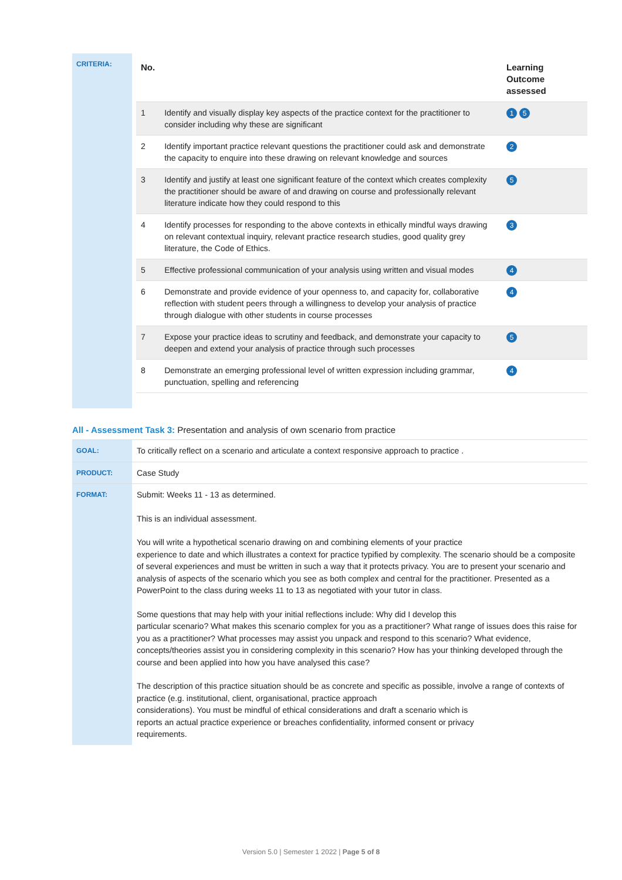| CRITERIA: | / No. / / Learning Outcome assessed / / 1 / Identify and visually display key aspects of the practice context for the practitioner to consider including why these are significant / 1 5 / / 2 / Identify important practice relevant questions the practitioner could ask and demonstrate the capacity to enquire into these drawing on relevant knowledge and sources / 2 / / 3 / Identify and justify at least one significant feature of the context which creates complexity the practitioner should be aware of and drawing on course and professionally relevant literature indicate how they could respond to this / 5 / / 4 / Identify processes for responding to the above contexts in ethically mindful ways drawing on relevant contextual inquiry, relevant practice research studies, good quality grey literature, the Code of Ethics. / 3 / / 5 / Effective professional communication of your analysis using written and visual modes / 4 / / 6 / Demonstrate and provide evidence of your openness to, and capacity for, collaborative reflection with student peers through a willingness to develop your analysis of practice through dialogue with other students in course processes / 4 / / 7 / Expose your practice ideas to scrutiny and feedback, and demonstrate your capacity to deepen and extend your analysis of practice through such processes / 5 / / 8 / Demonstrate an emerging professional level of written expression including grammar, punctuation, spelling and referencing / 4 / |
All - Assessment Task 3: Presentation and analysis of own scenario from practice
| GOAL: | To critically reflect on a scenario and articulate a context responsive approach to practice . |
| PRODUCT: | Case Study |
| FORMAT: | Submit: Weeks 11 - 13 as determined. This is an individual assessment. You will write a hypothetical scenario drawing on and combining elements of your practice experience to date and which illustrates a context for practice typified by complexity. The scenario should be a composite of several experiences and must be written in such a way that it protects privacy. You are to present your scenario and analysis of aspects of the scenario which you see as both complex and central for the practitioner. Presented as a PowerPoint to the class during weeks 11 to 13 as negotiated with your tutor in class. Some questions that may help with your initial reflections include: Why did I develop this particular scenario? What makes this scenario complex for you as a practitioner? What range of issues does this raise for you as a practitioner? What processes may assist you unpack and respond to this scenario? What evidence, concepts/theories assist you in considering complexity in this scenario? How has your thinking developed through the course and been applied into how you have analysed this case? The description of this practice situation should be as concrete and specific as possible, involve a range of contexts of practice (e.g. institutional, client, organisational, practice approach considerations). You must be mindful of ethical considerations and draft a scenario which is reports an actual practice experience or breaches confidentiality, informed consent or privacy requirements. |
Version 5.0 | Semester 1 2022 | Page 5 of 8